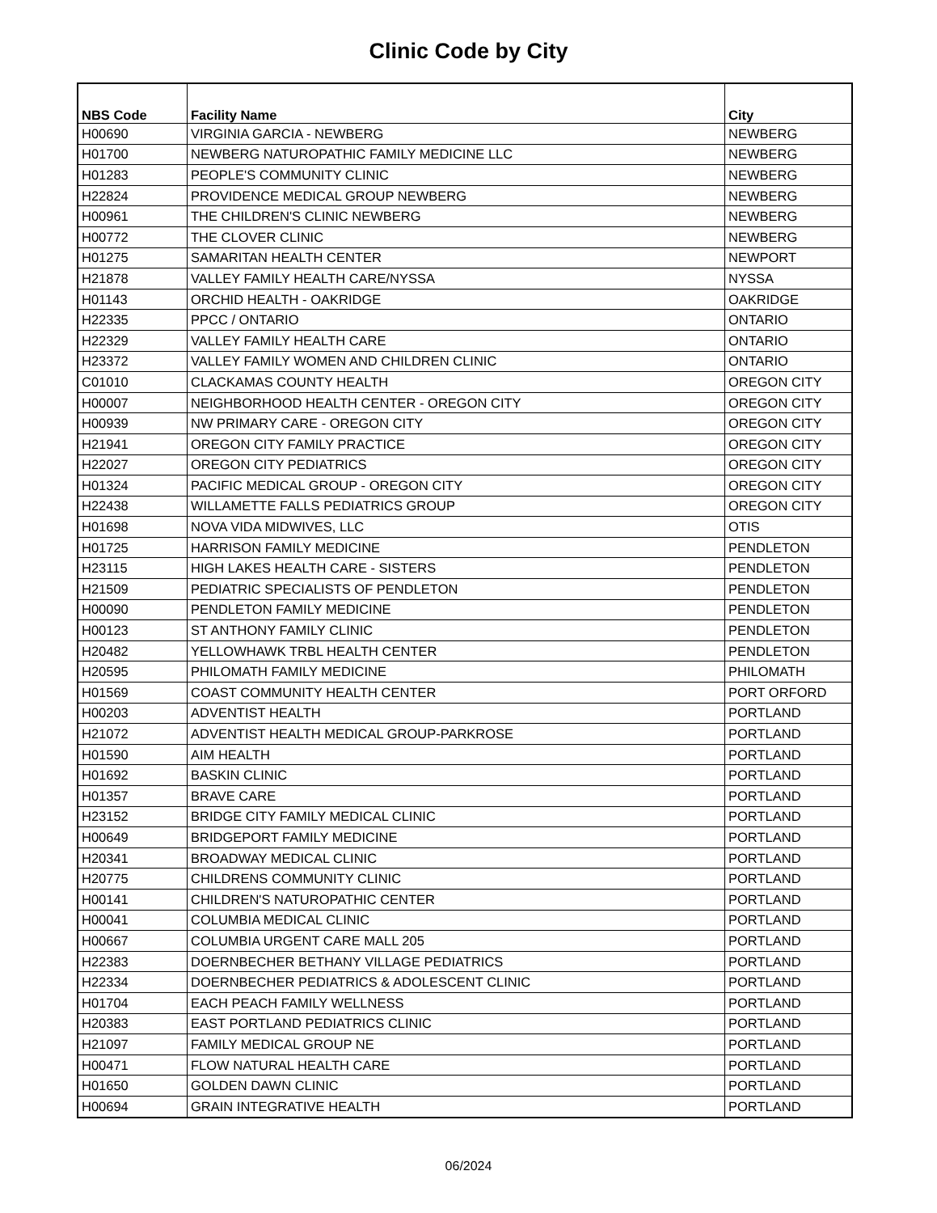Clinic Code by City
| NBS Code | Facility Name | City |
| --- | --- | --- |
| H00690 | VIRGINIA GARCIA - NEWBERG | NEWBERG |
| H01700 | NEWBERG NATUROPATHIC FAMILY MEDICINE LLC | NEWBERG |
| H01283 | PEOPLE'S COMMUNITY CLINIC | NEWBERG |
| H22824 | PROVIDENCE MEDICAL GROUP NEWBERG | NEWBERG |
| H00961 | THE CHILDREN'S CLINIC NEWBERG | NEWBERG |
| H00772 | THE CLOVER CLINIC | NEWBERG |
| H01275 | SAMARITAN HEALTH CENTER | NEWPORT |
| H21878 | VALLEY FAMILY HEALTH CARE/NYSSA | NYSSA |
| H01143 | ORCHID HEALTH - OAKRIDGE | OAKRIDGE |
| H22335 | PPCC / ONTARIO | ONTARIO |
| H22329 | VALLEY FAMILY HEALTH CARE | ONTARIO |
| H23372 | VALLEY FAMILY WOMEN AND CHILDREN CLINIC | ONTARIO |
| C01010 | CLACKAMAS COUNTY HEALTH | OREGON CITY |
| H00007 | NEIGHBORHOOD HEALTH CENTER - OREGON CITY | OREGON CITY |
| H00939 | NW PRIMARY CARE - OREGON CITY | OREGON CITY |
| H21941 | OREGON CITY FAMILY PRACTICE | OREGON CITY |
| H22027 | OREGON CITY PEDIATRICS | OREGON CITY |
| H01324 | PACIFIC MEDICAL GROUP - OREGON CITY | OREGON CITY |
| H22438 | WILLAMETTE FALLS PEDIATRICS GROUP | OREGON CITY |
| H01698 | NOVA VIDA MIDWIVES, LLC | OTIS |
| H01725 | HARRISON FAMILY MEDICINE | PENDLETON |
| H23115 | HIGH LAKES HEALTH CARE - SISTERS | PENDLETON |
| H21509 | PEDIATRIC SPECIALISTS OF PENDLETON | PENDLETON |
| H00090 | PENDLETON FAMILY MEDICINE | PENDLETON |
| H00123 | ST ANTHONY FAMILY CLINIC | PENDLETON |
| H20482 | YELLOWHAWK TRBL HEALTH CENTER | PENDLETON |
| H20595 | PHILOMATH FAMILY MEDICINE | PHILOMATH |
| H01569 | COAST COMMUNITY HEALTH CENTER | PORT ORFORD |
| H00203 | ADVENTIST HEALTH | PORTLAND |
| H21072 | ADVENTIST HEALTH MEDICAL GROUP-PARKROSE | PORTLAND |
| H01590 | AIM HEALTH | PORTLAND |
| H01692 | BASKIN CLINIC | PORTLAND |
| H01357 | BRAVE CARE | PORTLAND |
| H23152 | BRIDGE CITY FAMILY MEDICAL CLINIC | PORTLAND |
| H00649 | BRIDGEPORT FAMILY MEDICINE | PORTLAND |
| H20341 | BROADWAY MEDICAL CLINIC | PORTLAND |
| H20775 | CHILDRENS COMMUNITY CLINIC | PORTLAND |
| H00141 | CHILDREN'S NATUROPATHIC CENTER | PORTLAND |
| H00041 | COLUMBIA MEDICAL CLINIC | PORTLAND |
| H00667 | COLUMBIA URGENT CARE MALL 205 | PORTLAND |
| H22383 | DOERNBECHER BETHANY VILLAGE PEDIATRICS | PORTLAND |
| H22334 | DOERNBECHER PEDIATRICS & ADOLESCENT CLINIC | PORTLAND |
| H01704 | EACH PEACH FAMILY WELLNESS | PORTLAND |
| H20383 | EAST PORTLAND PEDIATRICS CLINIC | PORTLAND |
| H21097 | FAMILY MEDICAL GROUP NE | PORTLAND |
| H00471 | FLOW NATURAL HEALTH CARE | PORTLAND |
| H01650 | GOLDEN DAWN CLINIC | PORTLAND |
| H00694 | GRAIN INTEGRATIVE HEALTH | PORTLAND |
06/2024